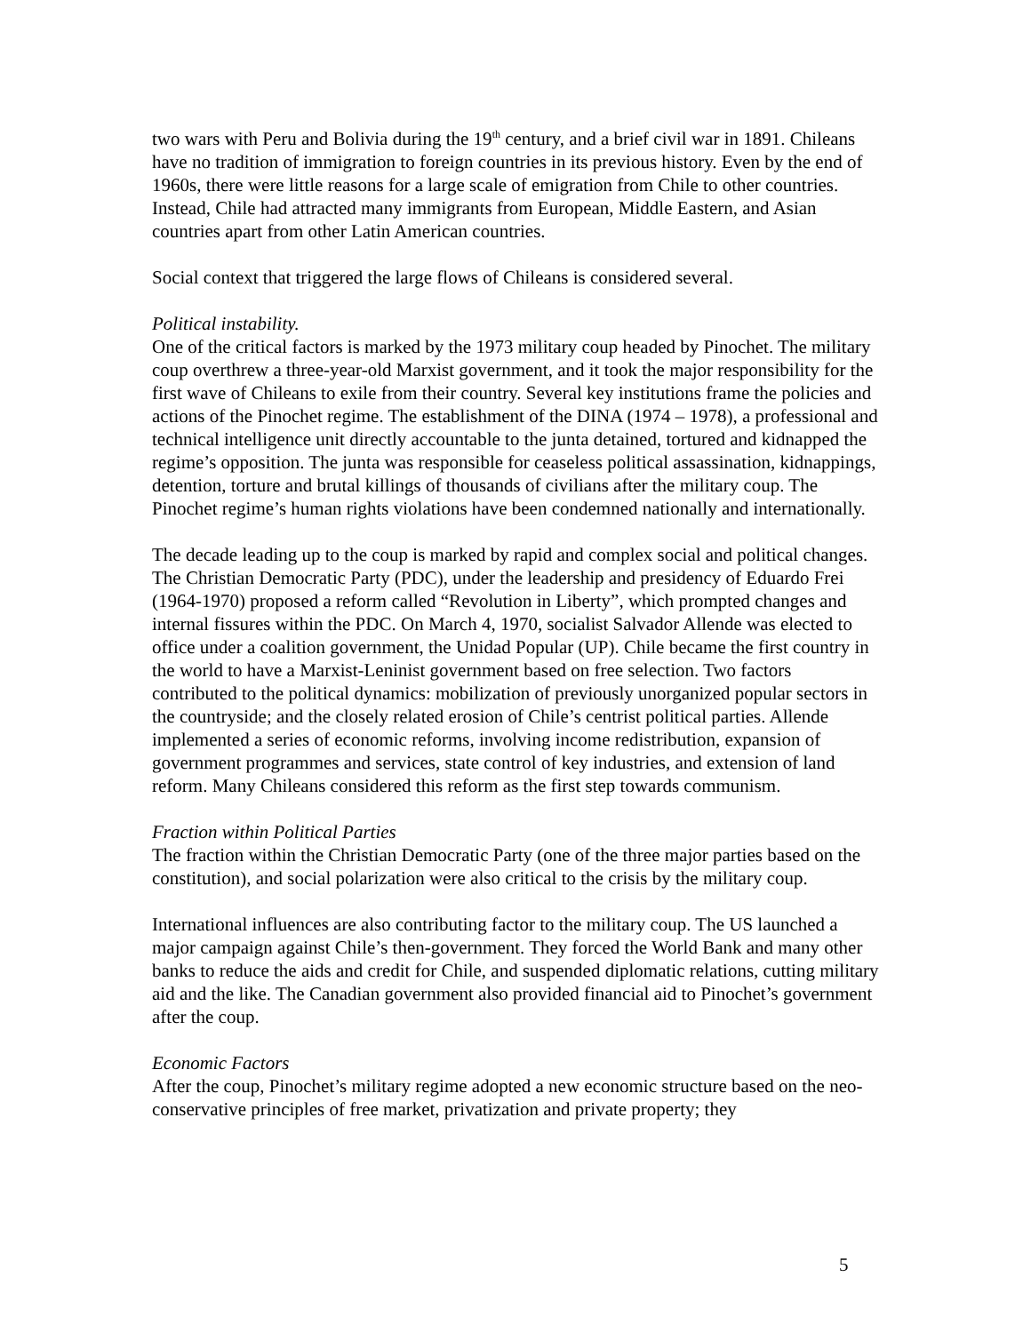two wars with Peru and Bolivia during the 19<sup>th</sup> century, and a brief civil war in 1891. Chileans have no tradition of immigration to foreign countries in its previous history. Even by the end of 1960s, there were little reasons for a large scale of emigration from Chile to other countries. Instead, Chile had attracted many immigrants from European, Middle Eastern, and Asian countries apart from other Latin American countries.
Social context that triggered the large flows of Chileans is considered several.
Political instability.
One of the critical factors is marked by the 1973 military coup headed by Pinochet. The military coup overthrew a three-year-old Marxist government, and it took the major responsibility for the first wave of Chileans to exile from their country. Several key institutions frame the policies and actions of the Pinochet regime. The establishment of the DINA (1974 – 1978), a professional and technical intelligence unit directly accountable to the junta detained, tortured and kidnapped the regime’s opposition. The junta was responsible for ceaseless political assassination, kidnappings, detention, torture and brutal killings of thousands of civilians after the military coup. The Pinochet regime’s human rights violations have been condemned nationally and internationally.
The decade leading up to the coup is marked by rapid and complex social and political changes. The Christian Democratic Party (PDC), under the leadership and presidency of Eduardo Frei (1964-1970) proposed a reform called “Revolution in Liberty”, which prompted changes and internal fissures within the PDC. On March 4, 1970, socialist Salvador Allende was elected to office under a coalition government, the Unidad Popular (UP). Chile became the first country in the world to have a Marxist-Leninist government based on free selection. Two factors contributed to the political dynamics: mobilization of previously unorganized popular sectors in the countryside; and the closely related erosion of Chile’s centrist political parties. Allende implemented a series of economic reforms, involving income redistribution, expansion of government programmes and services, state control of key industries, and extension of land reform. Many Chileans considered this reform as the first step towards communism.
Fraction within Political Parties
The fraction within the Christian Democratic Party (one of the three major parties based on the constitution), and social polarization were also critical to the crisis by the military coup.
International influences are also contributing factor to the military coup. The US launched a major campaign against Chile’s then-government. They forced the World Bank and many other banks to reduce the aids and credit for Chile, and suspended diplomatic relations, cutting military aid and the like. The Canadian government also provided financial aid to Pinochet’s government after the coup.
Economic Factors
After the coup, Pinochet’s military regime adopted a new economic structure based on the neo-conservative principles of free market, privatization and private property; they
5